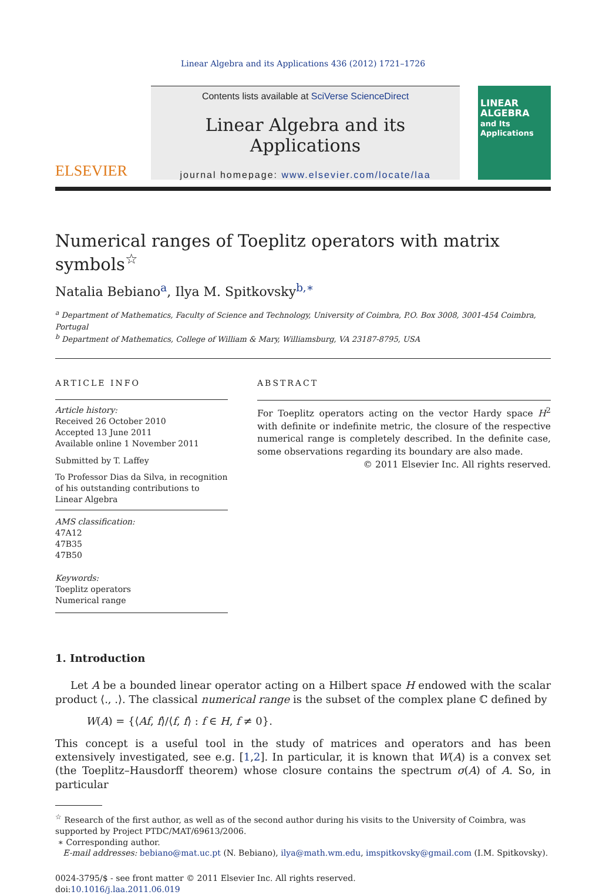Linear Algebra and its Applications 436 (2012) 1721–1726
ELSEVIER
Contents lists available at SciVerse ScienceDirect
Linear Algebra and its Applications
journal homepage: www.elsevier.com/locate/laa
LINEAR ALGEBRA
and Its Applications
Numerical ranges of Toeplitz operators with matrix symbols<sup>☆</sup>
Natalia Bebiano<sup>a</sup>, Ilya M. Spitkovsky<sup>b,∗</sup>
<sup>a</sup> Department of Mathematics, Faculty of Science and Technology, University of Coimbra, P.O. Box 3008, 3001-454 Coimbra, Portugal
<sup>b</sup> Department of Mathematics, College of William & Mary, Williamsburg, VA 23187-8795, USA
ARTICLE INFO
Article history:
Received 26 October 2010
Accepted 13 June 2011
Available online 1 November 2011
Submitted by T. Laffey
To Professor Dias da Silva, in recognition of his outstanding contributions to Linear Algebra
AMS classification:
47A12
47B35
47B50
Keywords:
Toeplitz operators
Numerical range
ABSTRACT
For Toeplitz operators acting on the vector Hardy space H<sup>2</sup> with definite or indefinite metric, the closure of the respective numerical range is completely described. In the definite case, some observations regarding its boundary are also made.
© 2011 Elsevier Inc. All rights reserved.
1. Introduction
Let A be a bounded linear operator acting on a Hilbert space H endowed with the scalar product ⟨., .⟩. The classical numerical range is the subset of the complex plane ℂ defined by
W(A) = {⟨Af, f⟩/⟨f, f⟩ : f ∈ H, f ≠ 0}.
This concept is a useful tool in the study of matrices and operators and has been extensively investigated, see e.g. [1,2]. In particular, it is known that W(A) is a convex set (the Toeplitz–Hausdorff theorem) whose closure contains the spectrum σ(A) of A. So, in particular
<sup>☆</sup> Research of the first author, as well as of the second author during his visits to the University of Coimbra, was supported by Project PTDC/MAT/69613/2006.
∗ Corresponding author.
E-mail addresses: bebiano@mat.uc.pt (N. Bebiano), ilya@math.wm.edu, imspitkovsky@gmail.com (I.M. Spitkovsky).
0024-3795/$ - see front matter © 2011 Elsevier Inc. All rights reserved.
doi:10.1016/j.laa.2011.06.019